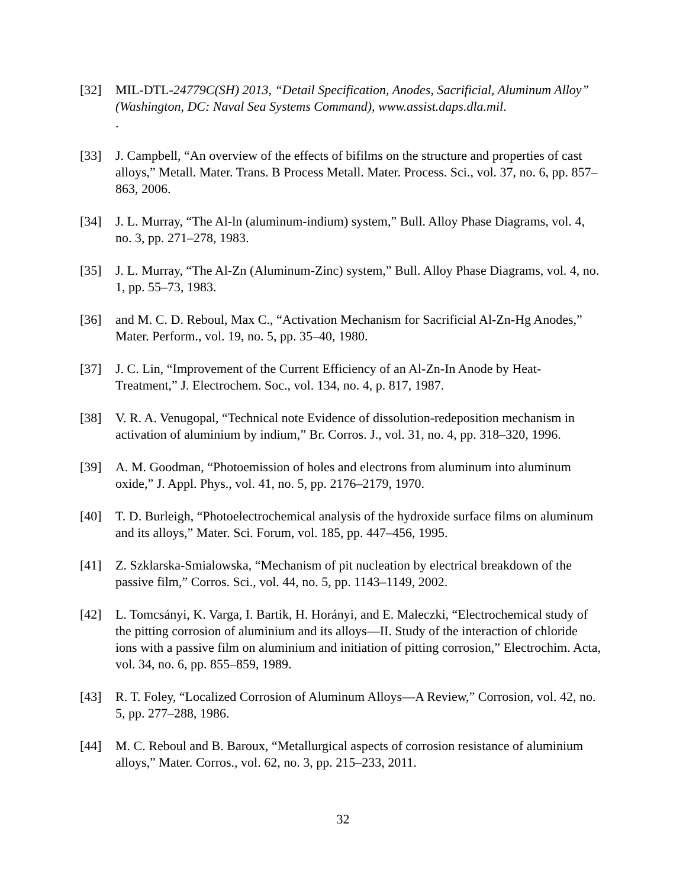[32] MIL-DTL-24779C(SH) 2013, “Detail Specification, Anodes, Sacrificial, Aluminum Alloy” (Washington, DC: Naval Sea Systems Command), www.assist.daps.dla.mil.
.
[33] J. Campbell, “An overview of the effects of bifilms on the structure and properties of cast alloys,” Metall. Mater. Trans. B Process Metall. Mater. Process. Sci., vol. 37, no. 6, pp. 857–863, 2006.
[34] J. L. Murray, “The Al-ln (aluminum-indium) system,” Bull. Alloy Phase Diagrams, vol. 4, no. 3, pp. 271–278, 1983.
[35] J. L. Murray, “The Al-Zn (Aluminum-Zinc) system,” Bull. Alloy Phase Diagrams, vol. 4, no. 1, pp. 55–73, 1983.
[36] and M. C. D. Reboul, Max C., “Activation Mechanism for Sacrificial Al-Zn-Hg Anodes,” Mater. Perform., vol. 19, no. 5, pp. 35–40, 1980.
[37] J. C. Lin, “Improvement of the Current Efficiency of an Al-Zn-In Anode by Heat-Treatment,” J. Electrochem. Soc., vol. 134, no. 4, p. 817, 1987.
[38] V. R. A. Venugopal, “Technical note Evidence of dissolution-redeposition mechanism in activation of aluminium by indium,” Br. Corros. J., vol. 31, no. 4, pp. 318–320, 1996.
[39] A. M. Goodman, “Photoemission of holes and electrons from aluminum into aluminum oxide,” J. Appl. Phys., vol. 41, no. 5, pp. 2176–2179, 1970.
[40] T. D. Burleigh, “Photoelectrochemical analysis of the hydroxide surface films on aluminum and its alloys,” Mater. Sci. Forum, vol. 185, pp. 447–456, 1995.
[41] Z. Szklarska-Smialowska, “Mechanism of pit nucleation by electrical breakdown of the passive film,” Corros. Sci., vol. 44, no. 5, pp. 1143–1149, 2002.
[42] L. Tomcsányi, K. Varga, I. Bartik, H. Horányi, and E. Maleczki, “Electrochemical study of the pitting corrosion of aluminium and its alloys—II. Study of the interaction of chloride ions with a passive film on aluminium and initiation of pitting corrosion,” Electrochim. Acta, vol. 34, no. 6, pp. 855–859, 1989.
[43] R. T. Foley, “Localized Corrosion of Aluminum Alloys—A Review,” Corrosion, vol. 42, no. 5, pp. 277–288, 1986.
[44] M. C. Reboul and B. Baroux, “Metallurgical aspects of corrosion resistance of aluminium alloys,” Mater. Corros., vol. 62, no. 3, pp. 215–233, 2011.
32